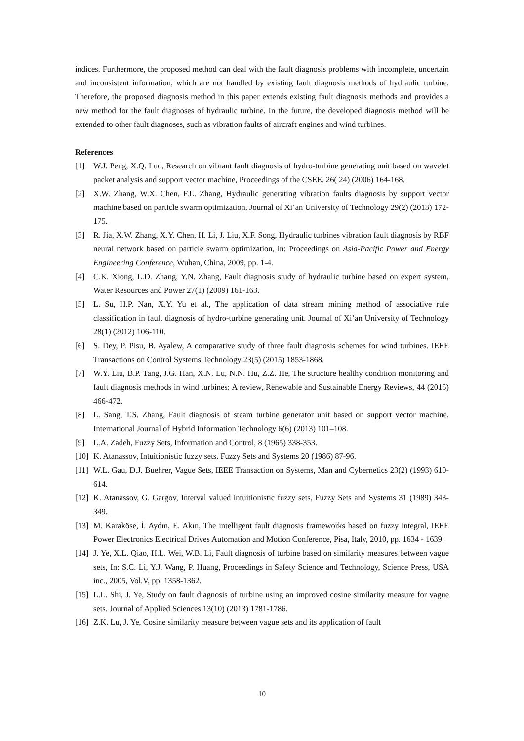indices. Furthermore, the proposed method can deal with the fault diagnosis problems with incomplete, uncertain and inconsistent information, which are not handled by existing fault diagnosis methods of hydraulic turbine. Therefore, the proposed diagnosis method in this paper extends existing fault diagnosis methods and provides a new method for the fault diagnoses of hydraulic turbine. In the future, the developed diagnosis method will be extended to other fault diagnoses, such as vibration faults of aircraft engines and wind turbines.
References
[1] W.J. Peng, X.Q. Luo, Research on vibrant fault diagnosis of hydro-turbine generating unit based on wavelet packet analysis and support vector machine, Proceedings of the CSEE. 26( 24) (2006) 164-168.
[2] X.W. Zhang, W.X. Chen, F.L. Zhang, Hydraulic generating vibration faults diagnosis by support vector machine based on particle swarm optimization, Journal of Xi’an University of Technology 29(2) (2013) 172-175.
[3] R. Jia, X.W. Zhang, X.Y. Chen, H. Li, J. Liu, X.F. Song, Hydraulic turbines vibration fault diagnosis by RBF neural network based on particle swarm optimization, in: Proceedings on Asia-Pacific Power and Energy Engineering Conference, Wuhan, China, 2009, pp. 1-4.
[4] C.K. Xiong, L.D. Zhang, Y.N. Zhang, Fault diagnosis study of hydraulic turbine based on expert system, Water Resources and Power 27(1) (2009) 161-163.
[5] L. Su, H.P. Nan, X.Y. Yu et al., The application of data stream mining method of associative rule classification in fault diagnosis of hydro-turbine generating unit. Journal of Xi’an University of Technology 28(1) (2012) 106-110.
[6] S. Dey, P. Pisu, B. Ayalew, A comparative study of three fault diagnosis schemes for wind turbines. IEEE Transactions on Control Systems Technology 23(5) (2015) 1853-1868.
[7] W.Y. Liu, B.P. Tang, J.G. Han, X.N. Lu, N.N. Hu, Z.Z. He, The structure healthy condition monitoring and fault diagnosis methods in wind turbines: A review, Renewable and Sustainable Energy Reviews, 44 (2015) 466-472.
[8] L. Sang, T.S. Zhang, Fault diagnosis of steam turbine generator unit based on support vector machine. International Journal of Hybrid Information Technology 6(6) (2013) 101–108.
[9] L.A. Zadeh, Fuzzy Sets, Information and Control, 8 (1965) 338-353.
[10] K. Atanassov, Intuitionistic fuzzy sets. Fuzzy Sets and Systems 20 (1986) 87-96.
[11] W.L. Gau, D.J. Buehrer, Vague Sets, IEEE Transaction on Systems, Man and Cybernetics 23(2) (1993) 610-614.
[12] K. Atanassov, G. Gargov, Interval valued intuitionistic fuzzy sets, Fuzzy Sets and Systems 31 (1989) 343-349.
[13] M. Karaköse, İ. Aydın, E. Akın, The intelligent fault diagnosis frameworks based on fuzzy integral, IEEE Power Electronics Electrical Drives Automation and Motion Conference, Pisa, Italy, 2010, pp. 1634 - 1639.
[14] J. Ye, X.L. Qiao, H.L. Wei, W.B. Li, Fault diagnosis of turbine based on similarity measures between vague sets, In: S.C. Li, Y.J. Wang, P. Huang, Proceedings in Safety Science and Technology, Science Press, USA inc., 2005, Vol.V, pp. 1358-1362.
[15] L.L. Shi, J. Ye, Study on fault diagnosis of turbine using an improved cosine similarity measure for vague sets. Journal of Applied Sciences 13(10) (2013) 1781-1786.
[16] Z.K. Lu, J. Ye, Cosine similarity measure between vague sets and its application of fault
10